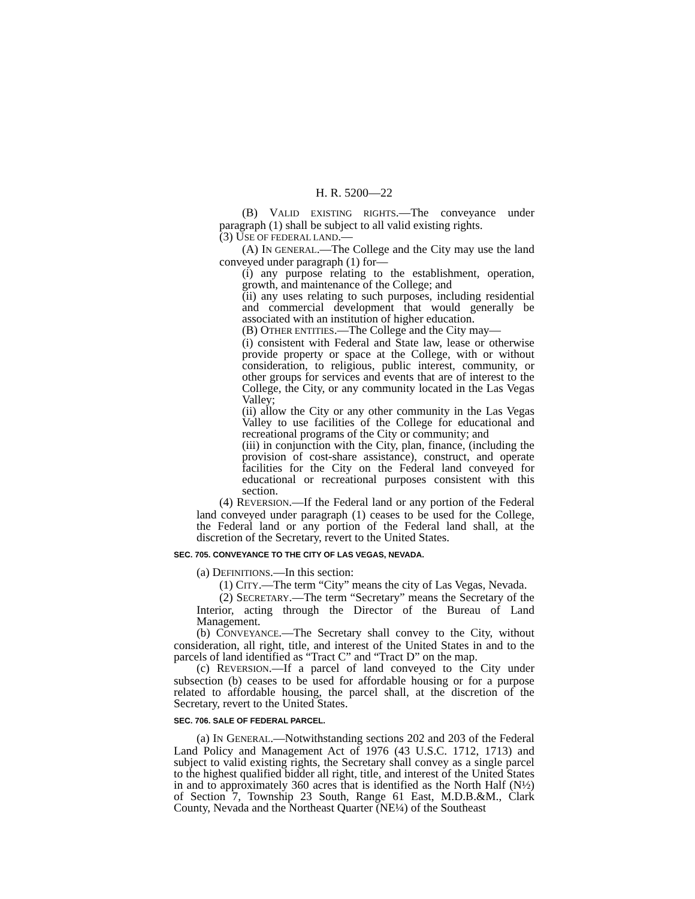H. R. 5200—22
(B) VALID EXISTING RIGHTS.—The conveyance under paragraph (1) shall be subject to all valid existing rights.
(3) USE OF FEDERAL LAND.—
(A) IN GENERAL.—The College and the City may use the land conveyed under paragraph (1) for—
(i) any purpose relating to the establishment, operation, growth, and maintenance of the College; and
(ii) any uses relating to such purposes, including residential and commercial development that would generally be associated with an institution of higher education.
(B) OTHER ENTITIES.—The College and the City may—
(i) consistent with Federal and State law, lease or otherwise provide property or space at the College, with or without consideration, to religious, public interest, community, or other groups for services and events that are of interest to the College, the City, or any community located in the Las Vegas Valley;
(ii) allow the City or any other community in the Las Vegas Valley to use facilities of the College for educational and recreational programs of the City or community; and
(iii) in conjunction with the City, plan, finance, (including the provision of cost-share assistance), construct, and operate facilities for the City on the Federal land conveyed for educational or recreational purposes consistent with this section.
(4) REVERSION.—If the Federal land or any portion of the Federal land conveyed under paragraph (1) ceases to be used for the College, the Federal land or any portion of the Federal land shall, at the discretion of the Secretary, revert to the United States.
SEC. 705. CONVEYANCE TO THE CITY OF LAS VEGAS, NEVADA.
(a) DEFINITIONS.—In this section:
(1) CITY.—The term “City” means the city of Las Vegas, Nevada.
(2) SECRETARY.—The term “Secretary” means the Secretary of the Interior, acting through the Director of the Bureau of Land Management.
(b) CONVEYANCE.—The Secretary shall convey to the City, without consideration, all right, title, and interest of the United States in and to the parcels of land identified as “Tract C” and “Tract D” on the map.
(c) REVERSION.—If a parcel of land conveyed to the City under subsection (b) ceases to be used for affordable housing or for a purpose related to affordable housing, the parcel shall, at the discretion of the Secretary, revert to the United States.
SEC. 706. SALE OF FEDERAL PARCEL.
(a) IN GENERAL.—Notwithstanding sections 202 and 203 of the Federal Land Policy and Management Act of 1976 (43 U.S.C. 1712, 1713) and subject to valid existing rights, the Secretary shall convey as a single parcel to the highest qualified bidder all right, title, and interest of the United States in and to approximately 360 acres that is identified as the North Half (N½) of Section 7, Township 23 South, Range 61 East, M.D.B.&M., Clark County, Nevada and the Northeast Quarter (NE¼) of the Southeast